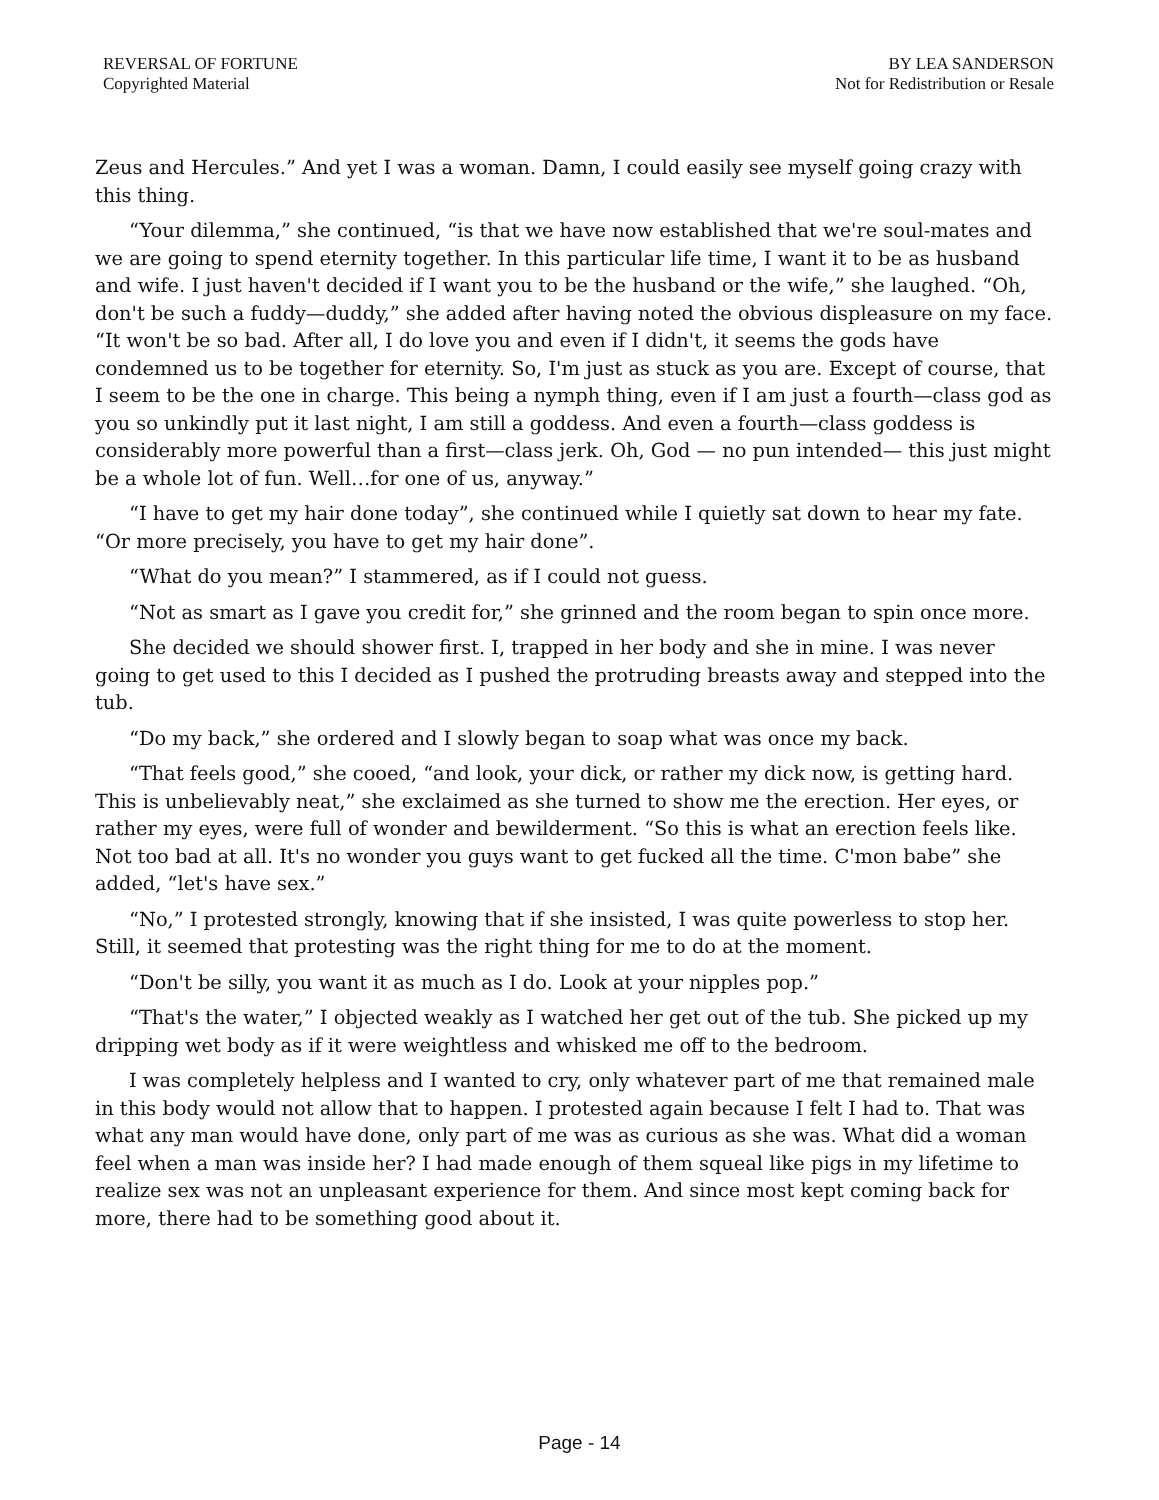REVERSAL OF FORTUNE
Copyrighted Material
BY LEA SANDERSON
Not for Redistribution or Resale
Zeus and Hercules.” And yet I was a woman. Damn, I could easily see myself going crazy with this thing.
“Your dilemma,” she continued, “is that we have now established that we're soul-mates and we are going to spend eternity together. In this particular life time, I want it to be as husband and wife. I just haven't decided if I want you to be the husband or the wife,” she laughed. “Oh, don't be such a fuddy—duddy,” she added after having noted the obvious displeasure on my face. “It won't be so bad. After all, I do love you and even if I didn't, it seems the gods have condemned us to be together for eternity. So, I'm just as stuck as you are. Except of course, that I seem to be the one in charge. This being a nymph thing, even if I am just a fourth—class god as you so unkindly put it last night, I am still a goddess. And even a fourth—class goddess is considerably more powerful than a first—class jerk. Oh, God — no pun intended— this just might be a whole lot of fun. Well…for one of us, anyway.”
“I have to get my hair done today”, she continued while I quietly sat down to hear my fate. “Or more precisely, you have to get my hair done”.
“What do you mean?” I stammered, as if I could not guess.
“Not as smart as I gave you credit for,” she grinned and the room began to spin once more.
She decided we should shower first. I, trapped in her body and she in mine. I was never going to get used to this I decided as I pushed the protruding breasts away and stepped into the tub.
“Do my back,” she ordered and I slowly began to soap what was once my back.
“That feels good,” she cooed, “and look, your dick, or rather my dick now, is getting hard. This is unbelievably neat,” she exclaimed as she turned to show me the erection. Her eyes, or rather my eyes, were full of wonder and bewilderment. “So this is what an erection feels like. Not too bad at all. It's no wonder you guys want to get fucked all the time. C'mon babe” she added, “let's have sex.”
“No,” I protested strongly, knowing that if she insisted, I was quite powerless to stop her. Still, it seemed that protesting was the right thing for me to do at the moment.
“Don't be silly, you want it as much as I do. Look at your nipples pop.”
“That's the water,” I objected weakly as I watched her get out of the tub. She picked up my dripping wet body as if it were weightless and whisked me off to the bedroom.
I was completely helpless and I wanted to cry, only whatever part of me that remained male in this body would not allow that to happen. I protested again because I felt I had to. That was what any man would have done, only part of me was as curious as she was. What did a woman feel when a man was inside her? I had made enough of them squeal like pigs in my lifetime to realize sex was not an unpleasant experience for them. And since most kept coming back for more, there had to be something good about it.
Page - 14